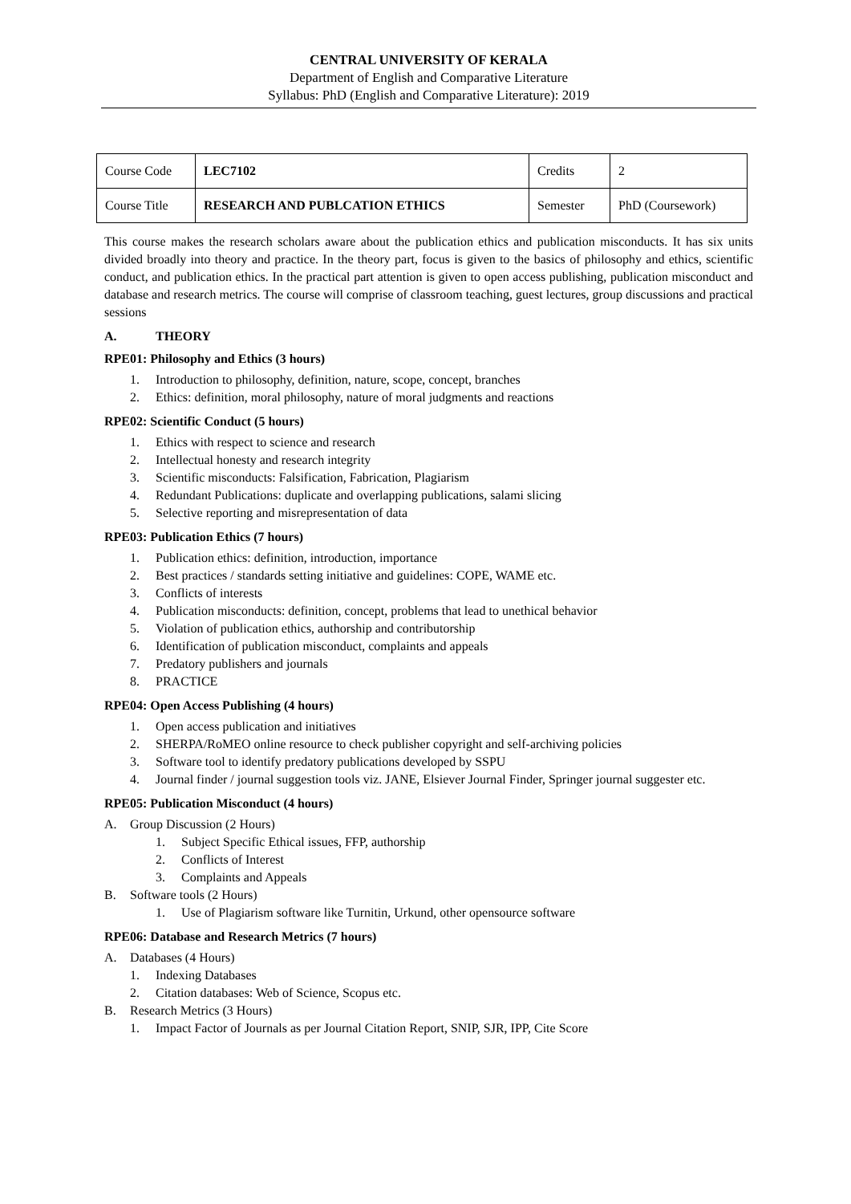CENTRAL UNIVERSITY OF KERALA
Department of English and Comparative Literature
Syllabus: PhD (English and Comparative Literature): 2019
| Course Code | LEC7102 | Credits | 2 |
| Course Title | RESEARCH AND PUBLCATION ETHICS | Semester | PhD (Coursework) |
This course makes the research scholars aware about the publication ethics and publication misconducts. It has six units divided broadly into theory and practice. In the theory part, focus is given to the basics of philosophy and ethics, scientific conduct, and publication ethics. In the practical part attention is given to open access publishing, publication misconduct and database and research metrics. The course will comprise of classroom teaching, guest lectures, group discussions and practical sessions
A. THEORY
RPE01: Philosophy and Ethics (3 hours)
1. Introduction to philosophy, definition, nature, scope, concept, branches
2. Ethics: definition, moral philosophy, nature of moral judgments and reactions
RPE02: Scientific Conduct (5 hours)
1. Ethics with respect to science and research
2. Intellectual honesty and research integrity
3. Scientific misconducts: Falsification, Fabrication, Plagiarism
4. Redundant Publications: duplicate and overlapping publications, salami slicing
5. Selective reporting and misrepresentation of data
RPE03: Publication Ethics (7 hours)
1. Publication ethics: definition, introduction, importance
2. Best practices / standards setting initiative and guidelines: COPE, WAME etc.
3. Conflicts of interests
4. Publication misconducts: definition, concept, problems that lead to unethical behavior
5. Violation of publication ethics, authorship and contributorship
6. Identification of publication misconduct, complaints and appeals
7. Predatory publishers and journals
8. PRACTICE
RPE04: Open Access Publishing (4 hours)
1. Open access publication and initiatives
2. SHERPA/RoMEO online resource to check publisher copyright and self-archiving policies
3. Software tool to identify predatory publications developed by SSPU
4.
Journal finder / journal suggestion tools viz. JANE, Elsiever Journal Finder, Springer journal suggester etc.
RPE05: Publication Misconduct (4 hours)
A. Group Discussion (2 Hours)
1. Subject Specific Ethical issues, FFP, authorship
2. Conflicts of Interest
3. Complaints and Appeals
B. Software tools (2 Hours)
1. Use of Plagiarism software like Turnitin, Urkund, other opensource software
RPE06: Database and Research Metrics (7 hours)
A. Databases (4 Hours)
1. Indexing Databases
2. Citation databases: Web of Science, Scopus etc.
B. Research Metrics (3 Hours)
1. Impact Factor of Journals as per Journal Citation Report, SNIP, SJR, IPP, Cite Score